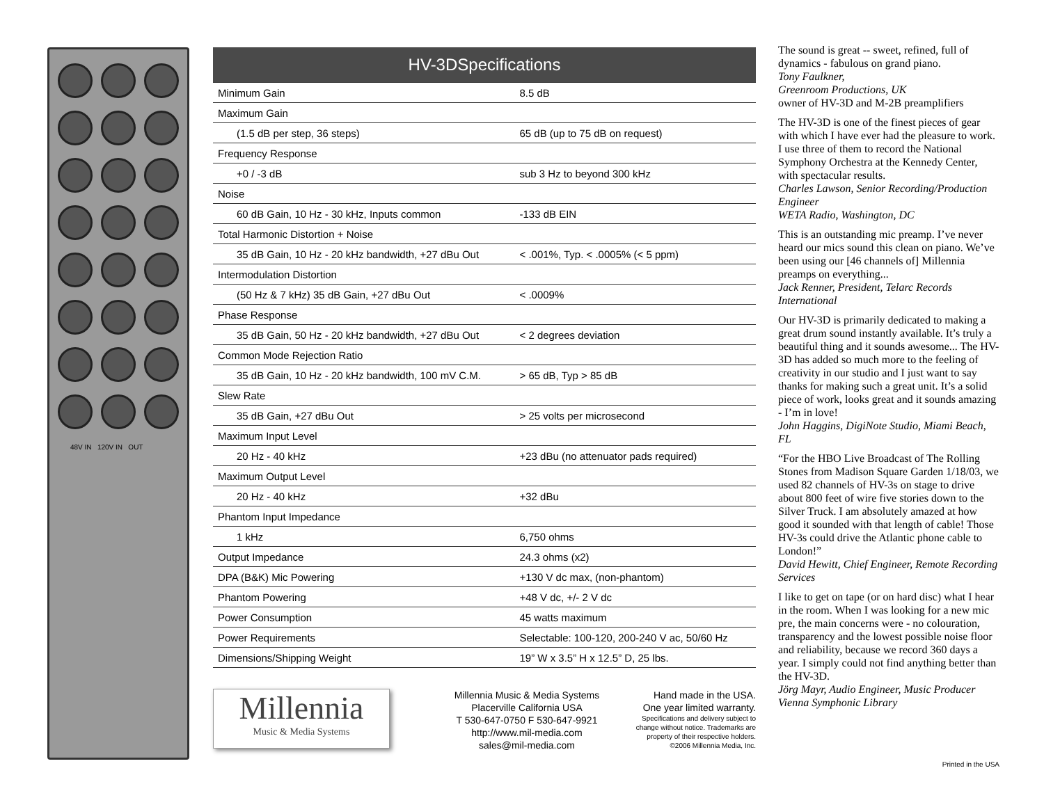48V IN 120V IN OUT
| HV-3DSpecifications | |
| --- | --- |
| Minimum Gain | 8.5 dB |
| Maximum Gain | |
| (1.5 dB per step, 36 steps) | 65 dB (up to 75 dB on request) |
| Frequency Response | |
| +0 / -3 dB | sub 3 Hz to beyond 300 kHz |
| Noise | |
| 60 dB Gain, 10 Hz - 30 kHz, Inputs common | -133 dB EIN |
| Total Harmonic Distortion + Noise | |
| 35 dB Gain, 10 Hz - 20 kHz bandwidth, +27 dBu Out | < .001%, Typ. < .0005% (< 5 ppm) |
| Intermodulation Distortion | |
| (50 Hz & 7 kHz) 35 dB Gain, +27 dBu Out | < .0009% |
| Phase Response | |
| 35 dB Gain, 50 Hz - 20 kHz bandwidth, +27 dBu Out | < 2 degrees deviation |
| Common Mode Rejection Ratio | |
| 35 dB Gain, 10 Hz - 20 kHz bandwidth, 100 mV C.M. | > 65 dB, Typ > 85 dB |
| Slew Rate | |
| 35 dB Gain, +27 dBu Out | > 25 volts per microsecond |
| Maximum Input Level | |
| 20 Hz - 40 kHz | +23 dBu (no attenuator pads required) |
| Maximum Output Level | |
| 20 Hz - 40 kHz | +32 dBu |
| Phantom Input Impedance | |
| 1 kHz | 6,750 ohms |
| Output Impedance | 24.3 ohms (x2) |
| DPA (B&K) Mic Powering | +130 V dc max, (non-phantom) |
| Phantom Powering | +48 V dc, +/- 2 V dc |
| Power Consumption | 45 watts maximum |
| Power Requirements | Selectable: 100-120, 200-240 V ac, 50/60 Hz |
| Dimensions/Shipping Weight | 19” W x 3.5” H x 12.5” D, 25 lbs. |
Millennia
Music & Media Systems
Millennia Music & Media Systems
Placerville California USA
T 530-647-0750 F 530-647-9921
http://www.mil-media.com
sales@mil-media.com
Hand made in the USA.
One year limited warranty.
Specifications and delivery subject to
change without notice. Trademarks are
property of their respective holders.
©2006 Millennia Media, Inc.
The sound is great -- sweet, refined, full of dynamics - fabulous on grand piano.
Tony Faulkner,
Greenroom Productions, UK
owner of HV-3D and M-2B preamplifiers
The HV-3D is one of the finest pieces of gear with which I have ever had the pleasure to work. I use three of them to record the National Symphony Orchestra at the Kennedy Center, with spectacular results.
Charles Lawson, Senior Recording/Production Engineer
WETA Radio, Washington, DC
This is an outstanding mic preamp. I’ve never heard our mics sound this clean on piano. We’ve been using our [46 channels of] Millennia preamps on everything...
Jack Renner, President, Telarc Records International
Our HV-3D is primarily dedicated to making a great drum sound instantly available. It’s truly a beautiful thing and it sounds awesome... The HV-3D has added so much more to the feeling of creativity in our studio and I just want to say thanks for making such a great unit. It’s a solid piece of work, looks great and it sounds amazing - I’m in love!
John Haggins, DigiNote Studio, Miami Beach, FL
“For the HBO Live Broadcast of The Rolling Stones from Madison Square Garden 1/18/03, we used 82 channels of HV-3s on stage to drive about 800 feet of wire five stories down to the Silver Truck. I am absolutely amazed at how good it sounded with that length of cable! Those HV-3s could drive the Atlantic phone cable to London!”
David Hewitt, Chief Engineer, Remote Recording Services
I like to get on tape (or on hard disc) what I hear in the room. When I was looking for a new mic pre, the main concerns were - no colouration, transparency and the lowest possible noise floor and reliability, because we record 360 days a year. I simply could not find anything better than the HV-3D.
Jörg Mayr, Audio Engineer, Music Producer
Vienna Symphonic Library
Printed in the USA